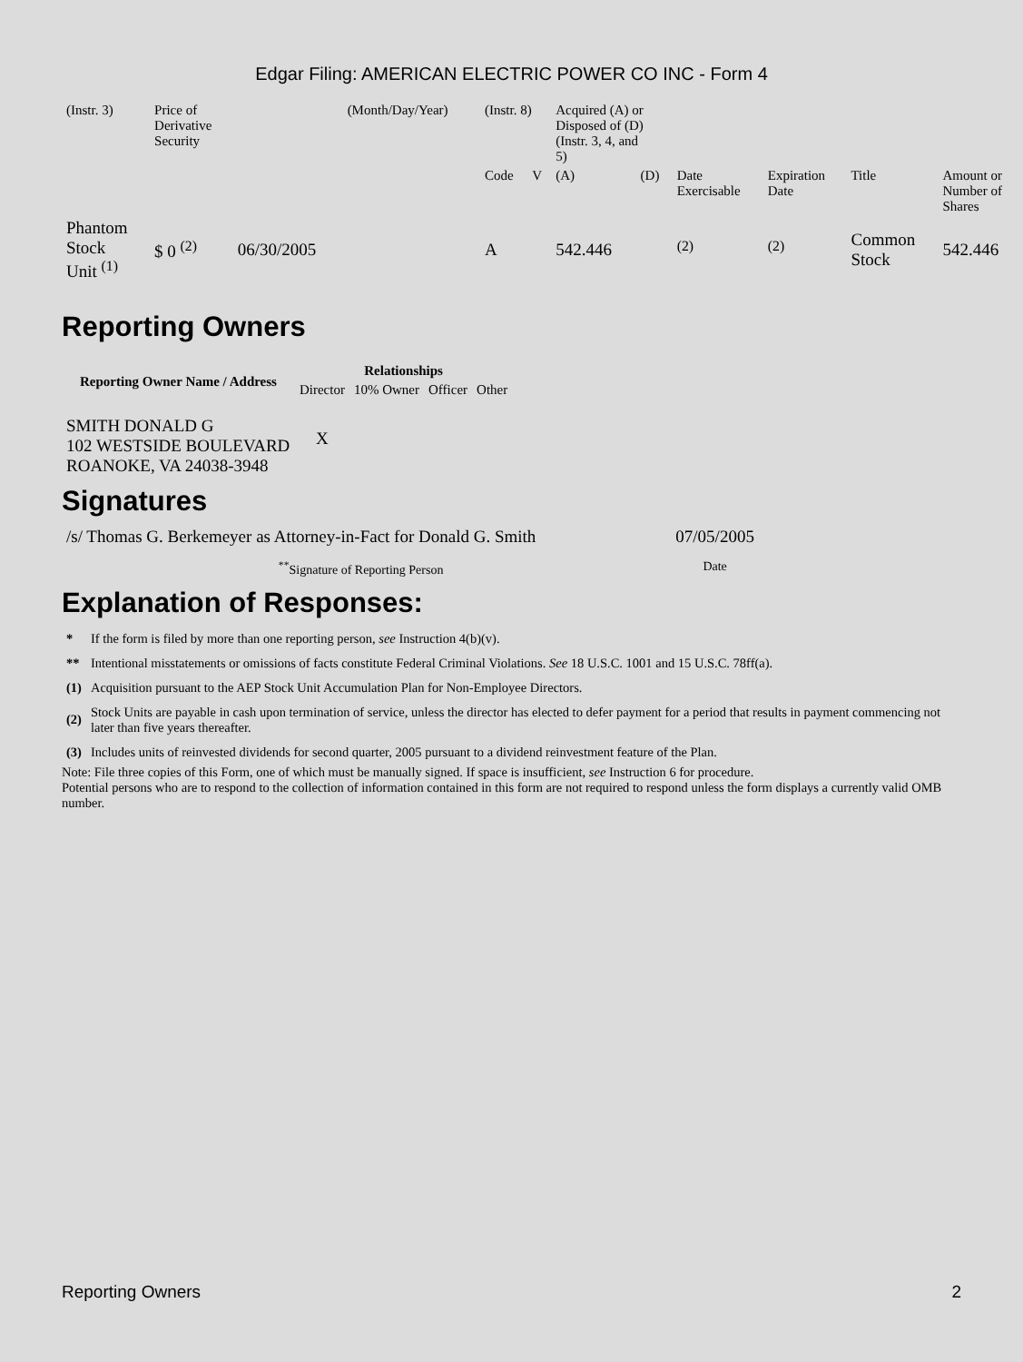Edgar Filing: AMERICAN ELECTRIC POWER CO INC - Form 4
| (Instr. 3) | Price of Derivative Security | | (Month/Day/Year) | (Instr. 8) | | Acquired (A) or Disposed of (D) (Instr. 3, 4, and 5) | | | | | |
| | | | | Code | V | (A) | (D) | Date Exercisable | Expiration Date | Title | Amount or Number of Shares |
| Phantom Stock Unit <sup>(1)</sup> | $ 0 <sup>(2)</sup> | 06/30/2005 | | A | | 542.446 | | <sup>(2)</sup> | <sup>(2)</sup> | Common Stock | 542.446 |
Reporting Owners
| Reporting Owner Name / Address | Relationships | | | |
| --- | --- | --- | --- | --- |
| | Director | 10% Owner | Officer | Other |
| SMITH DONALD G 102 WESTSIDE BOULEVARD ROANOKE, VA 24038-3948 | X | | | |
Signatures
| /s/ Thomas G. Berkemeyer as Attorney-in-Fact for Donald G. Smith | 07/05/2005 |
| <sup>**</sup> Signature of Reporting Person | Date |
Explanation of Responses:
| * | If the form is filed by more than one reporting person, see Instruction 4(b)(v). |
| ** | Intentional misstatements or omissions of facts constitute Federal Criminal Violations. See 18 U.S.C. 1001 and 15 U.S.C. 78ff(a). |
| (1) | Acquisition pursuant to the AEP Stock Unit Accumulation Plan for Non-Employee Directors. |
| (2) | Stock Units are payable in cash upon termination of service, unless the director has elected to defer payment for a period that results in payment commencing not later than five years thereafter. |
| (3) | Includes units of reinvested dividends for second quarter, 2005 pursuant to a dividend reinvestment feature of the Plan. |
Note: File three copies of this Form, one of which must be manually signed. If space is insufficient, see Instruction 6 for procedure.
Potential persons who are to respond to the collection of information contained in this form are not required to respond unless the form displays a currently valid OMB number.
Reporting Owners 2